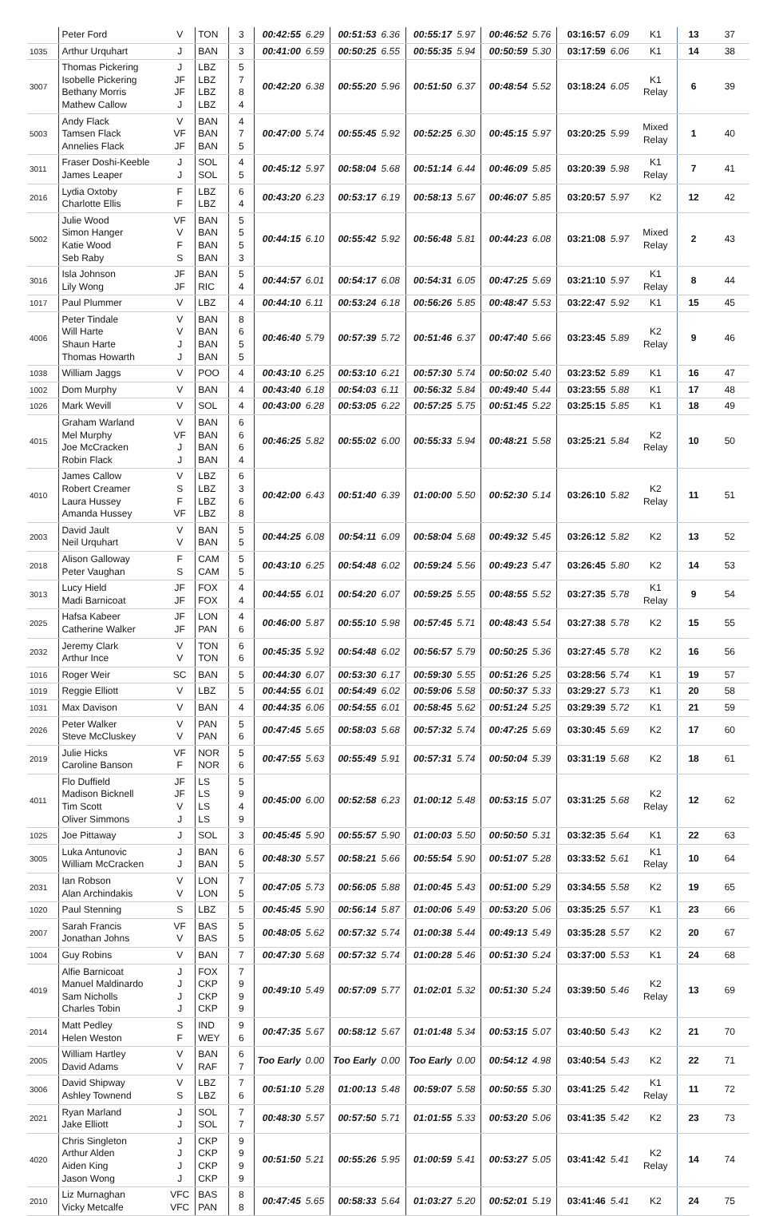| | Peter Ford | V | TON | 3 | 00:42:55 | 6.29 | 00:51:53 | 6.36 | 00:55:17 | 5.97 | 00:46:52 | 5.76 | 03:16:57 | 6.09 | K1 | 13 | 37 |
| 1035 | Arthur Urquhart | J | BAN | 3 | 00:41:00 | 6.59 | 00:50:25 | 6.55 | 00:55:35 | 5.94 | 00:50:59 | 5.30 | 03:17:59 | 6.06 | K1 | 14 | 38 |
| 3007 | Thomas Pickering Isobelle Pickering Bethany Morris Mathew Callow | J JF JF J | LBZ LBZ LBZ LBZ | 5 7 8 4 | 00:42:20 | 6.38 | 00:55:20 | 5.96 | 00:51:50 | 6.37 | 00:48:54 | 5.52 | 03:18:24 | 6.05 | K1 Relay | 6 | 39 |
| 5003 | Andy Flack Tamsen Flack Annelies Flack | V VF JF | BAN BAN BAN | 4 7 5 | 00:47:00 | 5.74 | 00:55:45 | 5.92 | 00:52:25 | 6.30 | 00:45:15 | 5.97 | 03:20:25 | 5.99 | Mixed Relay | 1 | 40 |
| 3011 | Fraser Doshi-Keeble James Leaper | J J | SOL SOL | 4 5 | 00:45:12 | 5.97 | 00:58:04 | 5.68 | 00:51:14 | 6.44 | 00:46:09 | 5.85 | 03:20:39 | 5.98 | K1 Relay | 7 | 41 |
| 2016 | Lydia Oxtoby Charlotte Ellis | F F | LBZ LBZ | 6 4 | 00:43:20 | 6.23 | 00:53:17 | 6.19 | 00:58:13 | 5.67 | 00:46:07 | 5.85 | 03:20:57 | 5.97 | K2 | 12 | 42 |
| 5002 | Julie Wood Simon Hanger Katie Wood Seb Raby | VF V F S | BAN BAN BAN BAN | 5 5 5 3 | 00:44:15 | 6.10 | 00:55:42 | 5.92 | 00:56:48 | 5.81 | 00:44:23 | 6.08 | 03:21:08 | 5.97 | Mixed Relay | 2 | 43 |
| 3016 | Isla Johnson Lily Wong | JF JF | BAN RIC | 5 4 | 00:44:57 | 6.01 | 00:54:17 | 6.08 | 00:54:31 | 6.05 | 00:47:25 | 5.69 | 03:21:10 | 5.97 | K1 Relay | 8 | 44 |
| 1017 | Paul Plummer | V | LBZ | 4 | 00:44:10 | 6.11 | 00:53:24 | 6.18 | 00:56:26 | 5.85 | 00:48:47 | 5.53 | 03:22:47 | 5.92 | K1 | 15 | 45 |
| 4006 | Peter Tindale Will Harte Shaun Harte Thomas Howarth | V V J J | BAN BAN BAN BAN | 8 6 5 5 | 00:46:40 | 5.79 | 00:57:39 | 5.72 | 00:51:46 | 6.37 | 00:47:40 | 5.66 | 03:23:45 | 5.89 | K2 Relay | 9 | 46 |
| 1038 | William Jaggs | V | POO | 4 | 00:43:10 | 6.25 | 00:53:10 | 6.21 | 00:57:30 | 5.74 | 00:50:02 | 5.40 | 03:23:52 | 5.89 | K1 | 16 | 47 |
| 1002 | Dom Murphy | V | BAN | 4 | 00:43:40 | 6.18 | 00:54:03 | 6.11 | 00:56:32 | 5.84 | 00:49:40 | 5.44 | 03:23:55 | 5.88 | K1 | 17 | 48 |
| 1026 | Mark Wevill | V | SOL | 4 | 00:43:00 | 6.28 | 00:53:05 | 6.22 | 00:57:25 | 5.75 | 00:51:45 | 5.22 | 03:25:15 | 5.85 | K1 | 18 | 49 |
| 4015 | Graham Warland Mel Murphy Joe McCracken Robin Flack | V VF J J | BAN BAN BAN BAN | 6 6 6 4 | 00:46:25 | 5.82 | 00:55:02 | 6.00 | 00:55:33 | 5.94 | 00:48:21 | 5.58 | 03:25:21 | 5.84 | K2 Relay | 10 | 50 |
| 4010 | James Callow Robert Creamer Laura Hussey Amanda Hussey | V S F VF | LBZ LBZ LBZ LBZ | 6 3 6 8 | 00:42:00 | 6.43 | 00:51:40 | 6.39 | 01:00:00 | 5.50 | 00:52:30 | 5.14 | 03:26:10 | 5.82 | K2 Relay | 11 | 51 |
| 2003 | David Jault Neil Urquhart | V V | BAN BAN | 5 5 | 00:44:25 | 6.08 | 00:54:11 | 6.09 | 00:58:04 | 5.68 | 00:49:32 | 5.45 | 03:26:12 | 5.82 | K2 | 13 | 52 |
| 2018 | Alison Galloway Peter Vaughan | F S | CAM CAM | 5 5 | 00:43:10 | 6.25 | 00:54:48 | 6.02 | 00:59:24 | 5.56 | 00:49:23 | 5.47 | 03:26:45 | 5.80 | K2 | 14 | 53 |
| 3013 | Lucy Hield Madi Barnicoat | JF JF | FOX FOX | 4 4 | 00:44:55 | 6.01 | 00:54:20 | 6.07 | 00:59:25 | 5.55 | 00:48:55 | 5.52 | 03:27:35 | 5.78 | K1 Relay | 9 | 54 |
| 2025 | Hafsa Kabeer Catherine Walker | JF JF | LON PAN | 4 6 | 00:46:00 | 5.87 | 00:55:10 | 5.98 | 00:57:45 | 5.71 | 00:48:43 | 5.54 | 03:27:38 | 5.78 | K2 | 15 | 55 |
| 2032 | Jeremy Clark Arthur Ince | V V | TON TON | 6 6 | 00:45:35 | 5.92 | 00:54:48 | 6.02 | 00:56:57 | 5.79 | 00:50:25 | 5.36 | 03:27:45 | 5.78 | K2 | 16 | 56 |
| 1016 | Roger Weir | SC | BAN | 5 | 00:44:30 | 6.07 | 00:53:30 | 6.17 | 00:59:30 | 5.55 | 00:51:26 | 5.25 | 03:28:56 | 5.74 | K1 | 19 | 57 |
| 1019 | Reggie Elliott | V | LBZ | 5 | 00:44:55 | 6.01 | 00:54:49 | 6.02 | 00:59:06 | 5.58 | 00:50:37 | 5.33 | 03:29:27 | 5.73 | K1 | 20 | 58 |
| 1031 | Max Davison | V | BAN | 4 | 00:44:35 | 6.06 | 00:54:55 | 6.01 | 00:58:45 | 5.62 | 00:51:24 | 5.25 | 03:29:39 | 5.72 | K1 | 21 | 59 |
| 2026 | Peter Walker Steve McCluskey | V V | PAN PAN | 5 6 | 00:47:45 | 5.65 | 00:58:03 | 5.68 | 00:57:32 | 5.74 | 00:47:25 | 5.69 | 03:30:45 | 5.69 | K2 | 17 | 60 |
| 2019 | Julie Hicks Caroline Banson | VF F | NOR NOR | 5 6 | 00:47:55 | 5.63 | 00:55:49 | 5.91 | 00:57:31 | 5.74 | 00:50:04 | 5.39 | 03:31:19 | 5.68 | K2 | 18 | 61 |
| 4011 | Flo Duffield Madison Bicknell Tim Scott Oliver Simmons | JF JF V J | LS LS LS LS | 5 9 4 9 | 00:45:00 | 6.00 | 00:52:58 | 6.23 | 01:00:12 | 5.48 | 00:53:15 | 5.07 | 03:31:25 | 5.68 | K2 Relay | 12 | 62 |
| 1025 | Joe Pittaway | J | SOL | 3 | 00:45:45 | 5.90 | 00:55:57 | 5.90 | 01:00:03 | 5.50 | 00:50:50 | 5.31 | 03:32:35 | 5.64 | K1 | 22 | 63 |
| 3005 | Luka Antunovic William McCracken | J J | BAN BAN | 6 5 | 00:48:30 | 5.57 | 00:58:21 | 5.66 | 00:55:54 | 5.90 | 00:51:07 | 5.28 | 03:33:52 | 5.61 | K1 Relay | 10 | 64 |
| 2031 | Ian Robson Alan Archindakis | V V | LON LON | 7 5 | 00:47:05 | 5.73 | 00:56:05 | 5.88 | 01:00:45 | 5.43 | 00:51:00 | 5.29 | 03:34:55 | 5.58 | K2 | 19 | 65 |
| 1020 | Paul Stenning | S | LBZ | 5 | 00:45:45 | 5.90 | 00:56:14 | 5.87 | 01:00:06 | 5.49 | 00:53:20 | 5.06 | 03:35:25 | 5.57 | K1 | 23 | 66 |
| 2007 | Sarah Francis Jonathan Johns | VF V | BAS BAS | 5 5 | 00:48:05 | 5.62 | 00:57:32 | 5.74 | 01:00:38 | 5.44 | 00:49:13 | 5.49 | 03:35:28 | 5.57 | K2 | 20 | 67 |
| 1004 | Guy Robins | V | BAN | 7 | 00:47:30 | 5.68 | 00:57:32 | 5.74 | 01:00:28 | 5.46 | 00:51:30 | 5.24 | 03:37:00 | 5.53 | K1 | 24 | 68 |
| 4019 | Alfie Barnicoat Manuel Maldinardo Sam Nicholls Charles Tobin | J J J J | FOX CKP CKP CKP | 7 9 9 9 | 00:49:10 | 5.49 | 00:57:09 | 5.77 | 01:02:01 | 5.32 | 00:51:30 | 5.24 | 03:39:50 | 5.46 | K2 Relay | 13 | 69 |
| 2014 | Matt Pedley Helen Weston | S F | IND WEY | 9 6 | 00:47:35 | 5.67 | 00:58:12 | 5.67 | 01:01:48 | 5.34 | 00:53:15 | 5.07 | 03:40:50 | 5.43 | K2 | 21 | 70 |
| 2005 | William Hartley David Adams | V V | BAN RAF | 6 7 | Too Early | 0.00 | Too Early | 0.00 | Too Early | 0.00 | 00:54:12 | 4.98 | 03:40:54 | 5.43 | K2 | 22 | 71 |
| 3006 | David Shipway Ashley Townend | V S | LBZ LBZ | 7 6 | 00:51:10 | 5.28 | 01:00:13 | 5.48 | 00:59:07 | 5.58 | 00:50:55 | 5.30 | 03:41:25 | 5.42 | K1 Relay | 11 | 72 |
| 2021 | Ryan Marland Jake Elliott | J J | SOL SOL | 7 7 | 00:48:30 | 5.57 | 00:57:50 | 5.71 | 01:01:55 | 5.33 | 00:53:20 | 5.06 | 03:41:35 | 5.42 | K2 | 23 | 73 |
| 4020 | Chris Singleton Arthur Alden Aiden King Jason Wong | J J J J | CKP CKP CKP CKP | 9 9 9 9 | 00:51:50 | 5.21 | 00:55:26 | 5.95 | 01:00:59 | 5.41 | 00:53:27 | 5.05 | 03:41:42 | 5.41 | K2 Relay | 14 | 74 |
| 2010 | Liz Murnaghan Vicky Metcalfe | VFC VFC | BAS PAN | 8 8 | 00:47:45 | 5.65 | 00:58:33 | 5.64 | 01:03:27 | 5.20 | 00:52:01 | 5.19 | 03:41:46 | 5.41 | K2 | 24 | 75 |